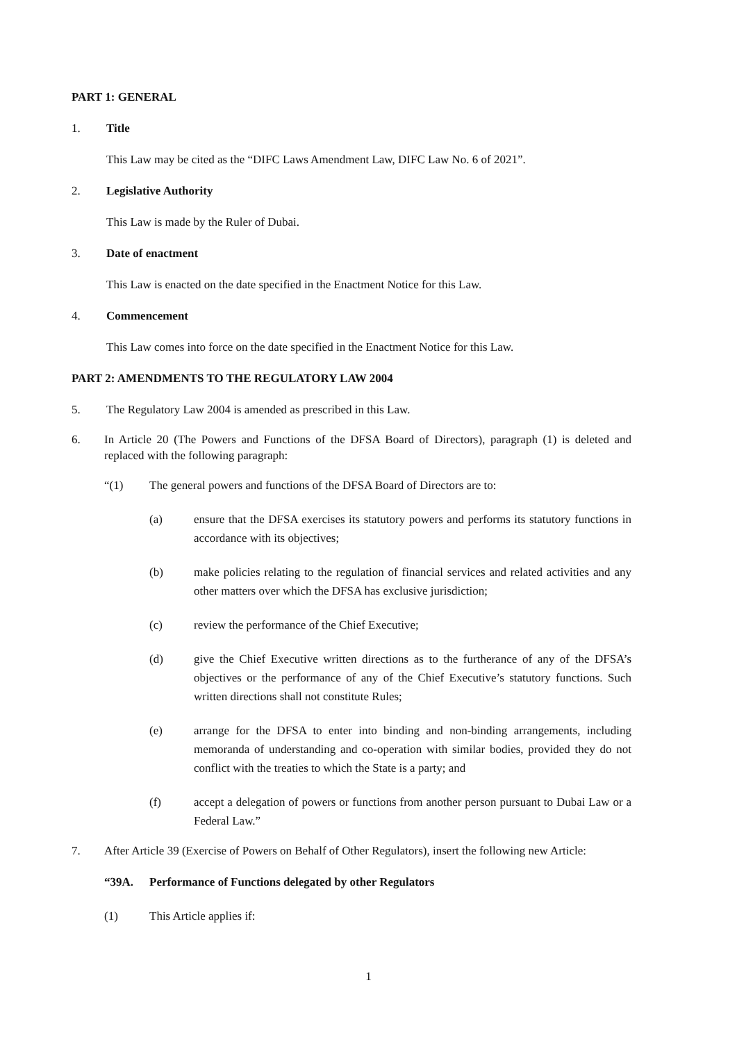PART 1: GENERAL
1. Title
This Law may be cited as the “DIFC Laws Amendment Law, DIFC Law No. 6 of 2021”.
2. Legislative Authority
This Law is made by the Ruler of Dubai.
3. Date of enactment
This Law is enacted on the date specified in the Enactment Notice for this Law.
4. Commencement
This Law comes into force on the date specified in the Enactment Notice for this Law.
PART 2: AMENDMENTS TO THE REGULATORY LAW 2004
5. The Regulatory Law 2004 is amended as prescribed in this Law.
6. In Article 20 (The Powers and Functions of the DFSA Board of Directors), paragraph (1) is deleted and replaced with the following paragraph:
“(1) The general powers and functions of the DFSA Board of Directors are to:
(a) ensure that the DFSA exercises its statutory powers and performs its statutory functions in accordance with its objectives;
(b) make policies relating to the regulation of financial services and related activities and any other matters over which the DFSA has exclusive jurisdiction;
(c) review the performance of the Chief Executive;
(d) give the Chief Executive written directions as to the furtherance of any of the DFSA’s objectives or the performance of any of the Chief Executive’s statutory functions. Such written directions shall not constitute Rules;
(e) arrange for the DFSA to enter into binding and non-binding arrangements, including memoranda of understanding and co-operation with similar bodies, provided they do not conflict with the treaties to which the State is a party; and
(f) accept a delegation of powers or functions from another person pursuant to Dubai Law or a Federal Law.”
7. After Article 39 (Exercise of Powers on Behalf of Other Regulators), insert the following new Article:
“39A. Performance of Functions delegated by other Regulators
(1) This Article applies if:
1